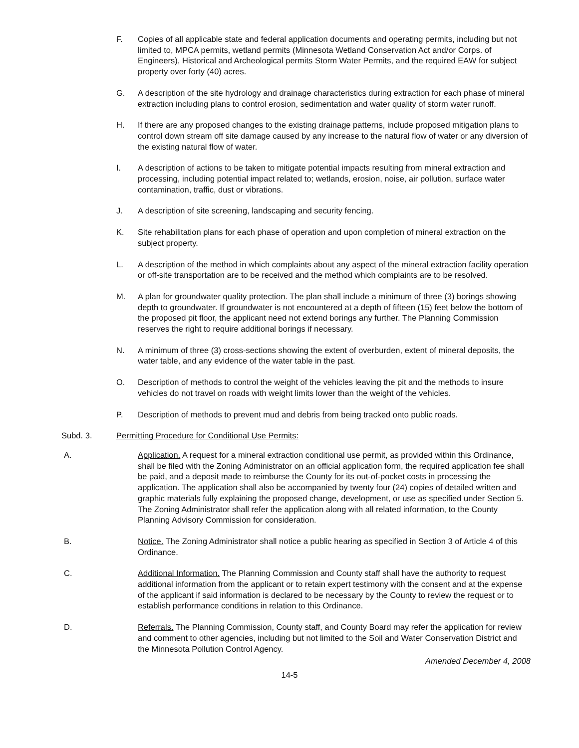F. Copies of all applicable state and federal application documents and operating permits, including but not limited to, MPCA permits, wetland permits (Minnesota Wetland Conservation Act and/or Corps. of Engineers), Historical and Archeological permits Storm Water Permits, and the required EAW for subject property over forty (40) acres.
G. A description of the site hydrology and drainage characteristics during extraction for each phase of mineral extraction including plans to control erosion, sedimentation and water quality of storm water runoff.
H. If there are any proposed changes to the existing drainage patterns, include proposed mitigation plans to control down stream off site damage caused by any increase to the natural flow of water or any diversion of the existing natural flow of water.
I. A description of actions to be taken to mitigate potential impacts resulting from mineral extraction and processing, including potential impact related to; wetlands, erosion, noise, air pollution, surface water contamination, traffic, dust or vibrations.
J. A description of site screening, landscaping and security fencing.
K. Site rehabilitation plans for each phase of operation and upon completion of mineral extraction on the subject property.
L. A description of the method in which complaints about any aspect of the mineral extraction facility operation or off-site transportation are to be received and the method which complaints are to be resolved.
M. A plan for groundwater quality protection. The plan shall include a minimum of three (3) borings showing depth to groundwater. If groundwater is not encountered at a depth of fifteen (15) feet below the bottom of the proposed pit floor, the applicant need not extend borings any further. The Planning Commission reserves the right to require additional borings if necessary.
N. A minimum of three (3) cross-sections showing the extent of overburden, extent of mineral deposits, the water table, and any evidence of the water table in the past.
O. Description of methods to control the weight of the vehicles leaving the pit and the methods to insure vehicles do not travel on roads with weight limits lower than the weight of the vehicles.
P. Description of methods to prevent mud and debris from being tracked onto public roads.
Subd. 3. Permitting Procedure for Conditional Use Permits:
A. Application. A request for a mineral extraction conditional use permit, as provided within this Ordinance, shall be filed with the Zoning Administrator on an official application form, the required application fee shall be paid, and a deposit made to reimburse the County for its out-of-pocket costs in processing the application. The application shall also be accompanied by twenty four (24) copies of detailed written and graphic materials fully explaining the proposed change, development, or use as specified under Section 5. The Zoning Administrator shall refer the application along with all related information, to the County Planning Advisory Commission for consideration.
B. Notice. The Zoning Administrator shall notice a public hearing as specified in Section 3 of Article 4 of this Ordinance.
C. Additional Information. The Planning Commission and County staff shall have the authority to request additional information from the applicant or to retain expert testimony with the consent and at the expense of the applicant if said information is declared to be necessary by the County to review the request or to establish performance conditions in relation to this Ordinance.
D. Referrals. The Planning Commission, County staff, and County Board may refer the application for review and comment to other agencies, including but not limited to the Soil and Water Conservation District and the Minnesota Pollution Control Agency.
Amended December 4, 2008
14-5